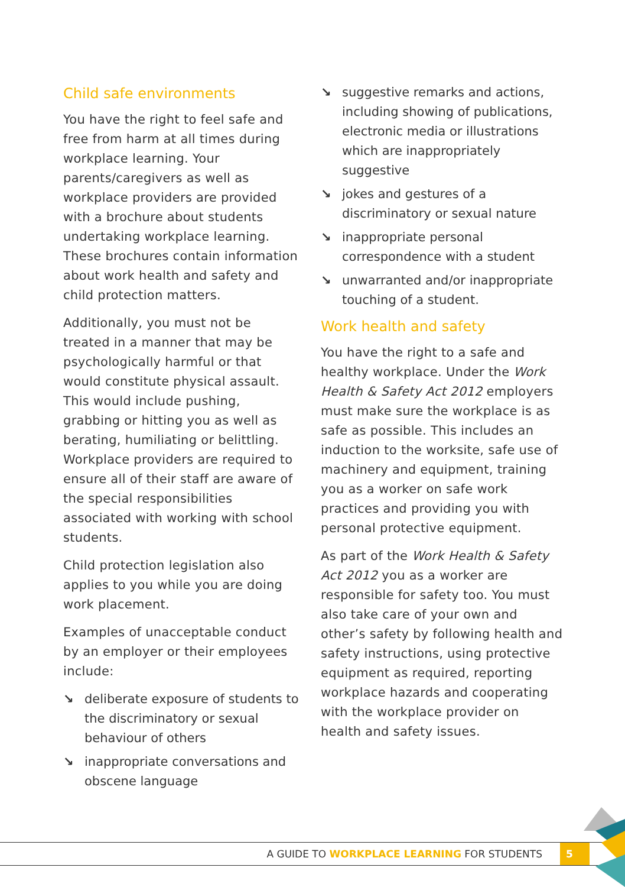Child safe environments
You have the right to feel safe and free from harm at all times during workplace learning. Your parents/caregivers as well as workplace providers are provided with a brochure about students undertaking workplace learning. These brochures contain information about work health and safety and child protection matters.
Additionally, you must not be treated in a manner that may be psychologically harmful or that would constitute physical assault. This would include pushing, grabbing or hitting you as well as berating, humiliating or belittling. Workplace providers are required to ensure all of their staff are aware of the special responsibilities associated with working with school students.
Child protection legislation also applies to you while you are doing work placement.
Examples of unacceptable conduct by an employer or their employees include:
↘ deliberate exposure of students to the discriminatory or sexual behaviour of others
↘ inappropriate conversations and obscene language
↘ suggestive remarks and actions, including showing of publications, electronic media or illustrations which are inappropriately suggestive
↘ jokes and gestures of a discriminatory or sexual nature
↘ inappropriate personal correspondence with a student
↘ unwarranted and/or inappropriate touching of a student.
Work health and safety
You have the right to a safe and healthy workplace. Under the Work Health & Safety Act 2012 employers must make sure the workplace is as safe as possible. This includes an induction to the worksite, safe use of machinery and equipment, training you as a worker on safe work practices and providing you with personal protective equipment.
As part of the Work Health & Safety Act 2012 you as a worker are responsible for safety too. You must also take care of your own and other’s safety by following health and safety instructions, using protective equipment as required, reporting workplace hazards and cooperating with the workplace provider on health and safety issues.
A GUIDE TO WORKPLACE LEARNING FOR STUDENTS 5